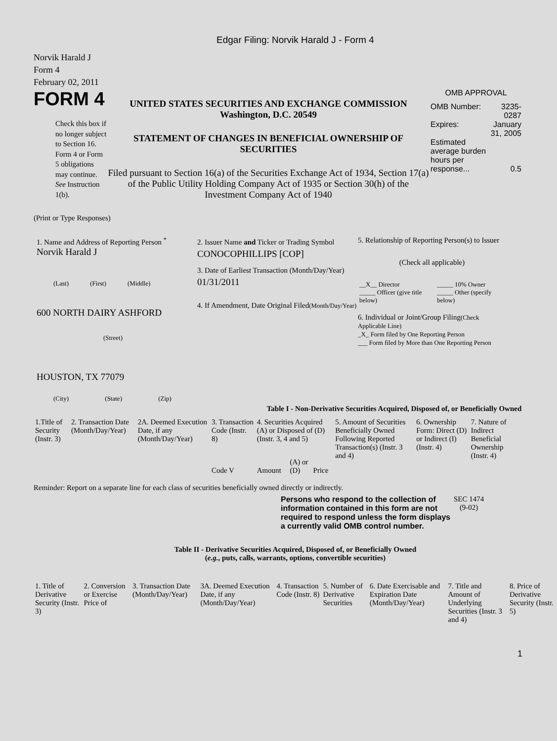Edgar Filing: Norvik Harald J - Form 4
Norvik Harald J
Form 4
February 02, 2011
FORM 4
Check this box if no longer subject to Section 16. Form 4 or Form 5 obligations may continue. See Instruction 1(b).
UNITED STATES SECURITIES AND EXCHANGE COMMISSION
Washington, D.C. 20549
STATEMENT OF CHANGES IN BENEFICIAL OWNERSHIP OF SECURITIES
Filed pursuant to Section 16(a) of the Securities Exchange Act of 1934, Section 17(a) of the Public Utility Holding Company Act of 1935 or Section 30(h) of the Investment Company Act of 1940
OMB APPROVAL
| OMB Number: | 3235-0287 |
| Expires: | January 31, 2005 |
| Estimated average burden hours per response... | 0.5 |
(Print or Type Responses)
1. Name and Address of Reporting Person <sup>*</sup>
Norvik Harald J
(Last) (First) (Middle)
600 NORTH DAIRY ASHFORD
(Street)
HOUSTON, TX 77079
(City) (State) (Zip)
2. Issuer Name and Ticker or Trading Symbol
CONOCOPHILLIPS [COP]
3. Date of Earliest Transaction (Month/Day/Year)
01/31/2011
4. If Amendment, Date Original Filed(Month/Day/Year)
5. Relationship of Reporting Person(s) to Issuer
(Check all applicable)
| __X__ Director | _____ 10% Owner |
| _____ Officer (give title below) | _____ Other (specify below) |
6. Individual or Joint/Group Filing(Check Applicable Line)
_X_ Form filed by One Reporting Person
___ Form filed by More than One Reporting Person
Table I - Non-Derivative Securities Acquired, Disposed of, or Beneficially Owned
| 1.Title of Security (Instr. 3) | 2. Transaction Date (Month/Day/Year) | 2A. Deemed Execution Date, if any (Month/Day/Year) | 3. Transaction Code (Instr. 8) | 4. Securities Acquired (A) or Disposed of (D) (Instr. 3, 4 and 5) | | | 5. Amount of Securities Beneficially Owned Following Reported Transaction(s) (Instr. 3 and 4) | 6. Ownership Form: Direct (D) or Indirect (I) (Instr. 4) | 7. Nature of Indirect Beneficial Ownership (Instr. 4) |
| | | | Code V | Amount | (A) or (D) | Price | | | |
Reminder: Report on a separate line for each class of securities beneficially owned directly or indirectly.
Persons who respond to the collection of information contained in this form are not required to respond unless the form displays a currently valid OMB control number.
SEC 1474
(9-02)
Table II - Derivative Securities Acquired, Disposed of, or Beneficially Owned
(e.g., puts, calls, warrants, options, convertible securities)
| 1. Title of Derivative Security (Instr. 3) | 2. Conversion or Exercise Price of | 3. Transaction Date (Month/Day/Year) | 3A. Deemed Execution Date, if any (Month/Day/Year) | 4. Transaction Code (Instr. 8) | 5. Number of Derivative Securities | 6. Date Exercisable and Expiration Date (Month/Day/Year) | 7. Title and Amount of Underlying Securities (Instr. 3 and 4) | 8. Price of Derivative Security (Instr. 5) |
1